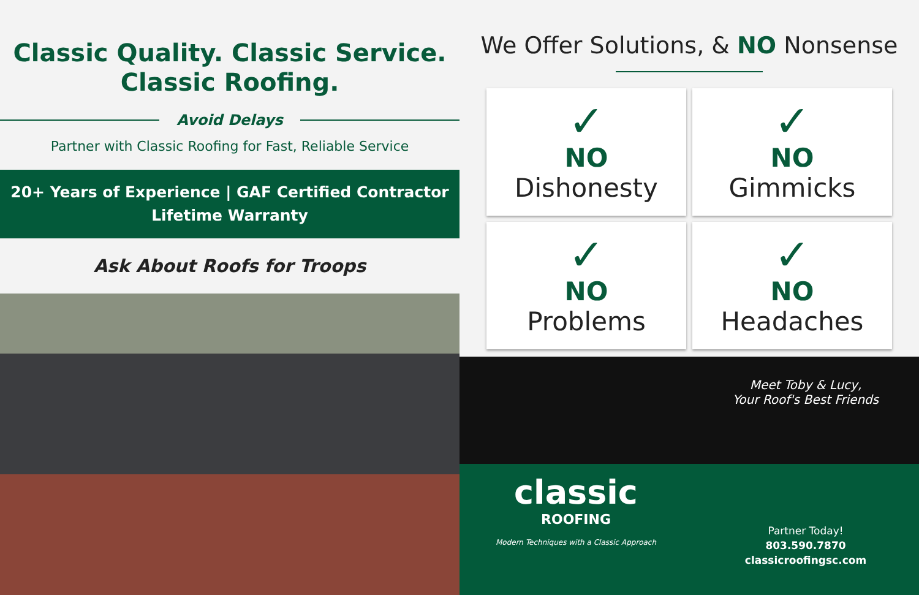Classic Quality. Classic Service.
Classic Roofing.
Avoid Delays
Partner with Classic Roofing for Fast, Reliable Service
20+ Years of Experience | GAF Certified Contractor
Lifetime Warranty
Ask About Roofs for Troops
We Offer Solutions, & NO Nonsense
✓
NO
Dishonesty
✓
NO
Gimmicks
✓
NO
Problems
✓
NO
Headaches
classic
ROOFING
Modern Techniques with a Classic Approach
Meet Toby & Lucy,
Your Roof's Best Friends
Partner Today!
803.590.7870
classicroofingsc.com